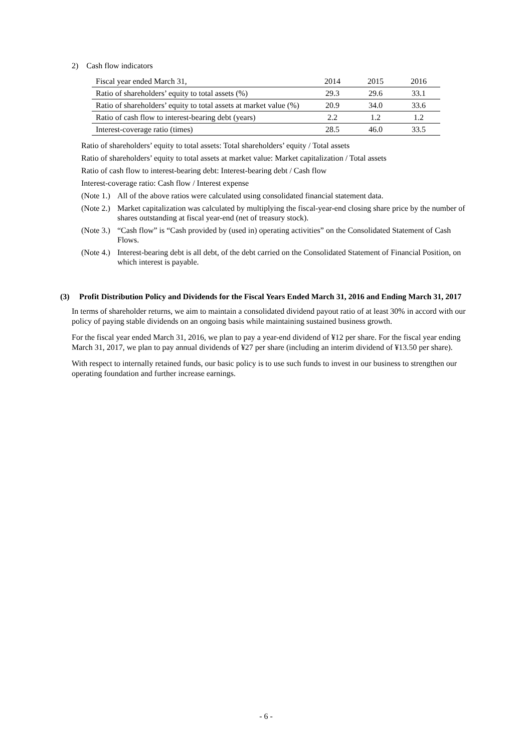2) Cash flow indicators
| Fiscal year ended March 31, | 2014 | 2015 | 2016 |
| Ratio of shareholders’ equity to total assets (%) | 29.3 | 29.6 | 33.1 |
| Ratio of shareholders’ equity to total assets at market value (%) | 20.9 | 34.0 | 33.6 |
| Ratio of cash flow to interest-bearing debt (years) | 2.2 | 1.2 | 1.2 |
| Interest-coverage ratio (times) | 28.5 | 46.0 | 33.5 |
Ratio of shareholders’ equity to total assets: Total shareholders’ equity / Total assets
Ratio of shareholders’ equity to total assets at market value: Market capitalization / Total assets
Ratio of cash flow to interest-bearing debt: Interest-bearing debt / Cash flow
Interest-coverage ratio: Cash flow / Interest expense
(Note 1.) All of the above ratios were calculated using consolidated financial statement data.
(Note 2.) Market capitalization was calculated by multiplying the fiscal-year-end closing share price by the number of shares outstanding at fiscal year-end (net of treasury stock).
(Note 3.) “Cash flow” is “Cash provided by (used in) operating activities” on the Consolidated Statement of Cash Flows.
(Note 4.) Interest-bearing debt is all debt, of the debt carried on the Consolidated Statement of Financial Position, on which interest is payable.
(3) Profit Distribution Policy and Dividends for the Fiscal Years Ended March 31, 2016 and Ending March 31, 2017
In terms of shareholder returns, we aim to maintain a consolidated dividend payout ratio of at least 30% in accord with our policy of paying stable dividends on an ongoing basis while maintaining sustained business growth.
For the fiscal year ended March 31, 2016, we plan to pay a year-end dividend of ¥12 per share. For the fiscal year ending March 31, 2017, we plan to pay annual dividends of ¥27 per share (including an interim dividend of ¥13.50 per share).
With respect to internally retained funds, our basic policy is to use such funds to invest in our business to strengthen our operating foundation and further increase earnings.
- 6 -